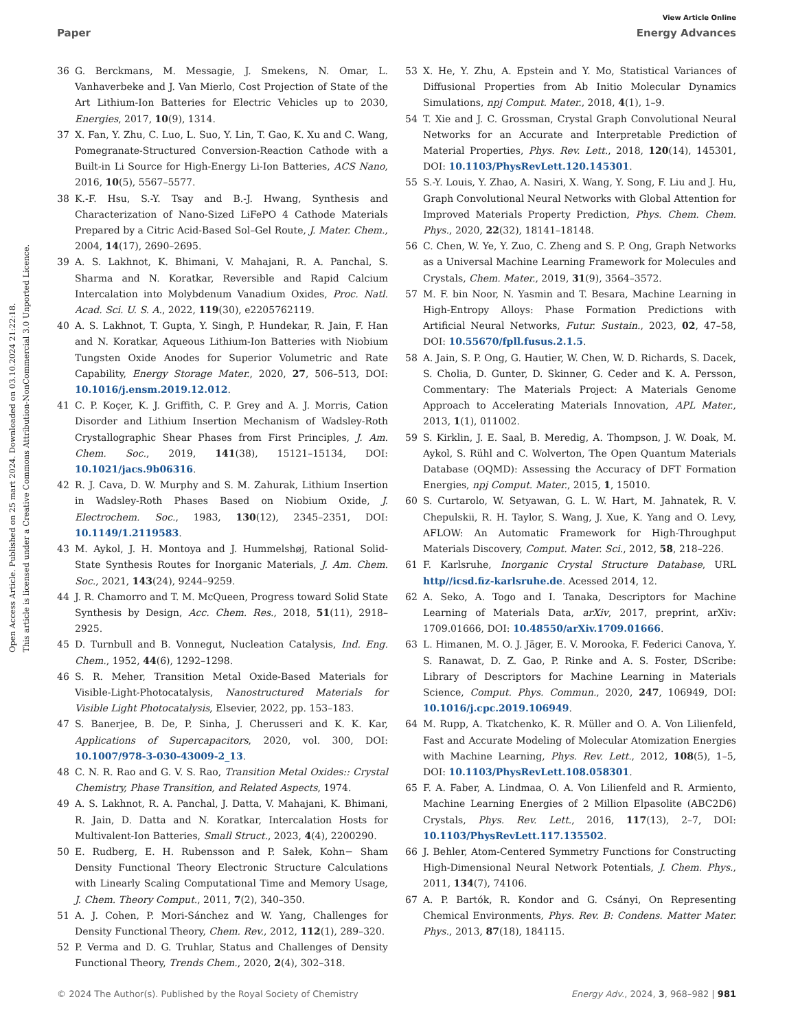View Article Online
Paper Energy Advances
Open Access Article. Published on 25 mart 2024. Downloaded on 03.10.2024 21:22:18.
This article is licensed under a Creative Commons Attribution-NonCommercial 3.0 Unported Licence.
36 G. Berckmans, M. Messagie, J. Smekens, N. Omar, L. Vanhaverbeke and J. Van Mierlo, Cost Projection of State of the Art Lithium-Ion Batteries for Electric Vehicles up to 2030, Energies, 2017, 10(9), 1314.
37 X. Fan, Y. Zhu, C. Luo, L. Suo, Y. Lin, T. Gao, K. Xu and C. Wang, Pomegranate-Structured Conversion-Reaction Cathode with a Built-in Li Source for High-Energy Li-Ion Batteries, ACS Nano, 2016, 10(5), 5567–5577.
38 K.-F. Hsu, S.-Y. Tsay and B.-J. Hwang, Synthesis and Characterization of Nano-Sized LiFePO 4 Cathode Materials Prepared by a Citric Acid-Based Sol–Gel Route, J. Mater. Chem., 2004, 14(17), 2690–2695.
39 A. S. Lakhnot, K. Bhimani, V. Mahajani, R. A. Panchal, S. Sharma and N. Koratkar, Reversible and Rapid Calcium Intercalation into Molybdenum Vanadium Oxides, Proc. Natl. Acad. Sci. U. S. A., 2022, 119(30), e2205762119.
40 A. S. Lakhnot, T. Gupta, Y. Singh, P. Hundekar, R. Jain, F. Han and N. Koratkar, Aqueous Lithium-Ion Batteries with Niobium Tungsten Oxide Anodes for Superior Volumetric and Rate Capability, Energy Storage Mater., 2020, 27, 506–513, DOI: 10.1016/j.ensm.2019.12.012.
41 C. P. Koçer, K. J. Griffith, C. P. Grey and A. J. Morris, Cation Disorder and Lithium Insertion Mechanism of Wadsley-Roth Crystallographic Shear Phases from First Principles, J. Am. Chem. Soc., 2019, 141(38), 15121–15134, DOI: 10.1021/jacs.9b06316.
42 R. J. Cava, D. W. Murphy and S. M. Zahurak, Lithium Insertion in Wadsley-Roth Phases Based on Niobium Oxide, J. Electrochem. Soc., 1983, 130(12), 2345–2351, DOI: 10.1149/1.2119583.
43 M. Aykol, J. H. Montoya and J. Hummelshøj, Rational Solid-State Synthesis Routes for Inorganic Materials, J. Am. Chem. Soc., 2021, 143(24), 9244–9259.
44 J. R. Chamorro and T. M. McQueen, Progress toward Solid State Synthesis by Design, Acc. Chem. Res., 2018, 51(11), 2918–2925.
45 D. Turnbull and B. Vonnegut, Nucleation Catalysis, Ind. Eng. Chem., 1952, 44(6), 1292–1298.
46 S. R. Meher, Transition Metal Oxide-Based Materials for Visible-Light-Photocatalysis, Nanostructured Materials for Visible Light Photocatalysis, Elsevier, 2022, pp. 153–183.
47 S. Banerjee, B. De, P. Sinha, J. Cherusseri and K. K. Kar, Applications of Supercapacitors, 2020, vol. 300, DOI: 10.1007/978-3-030-43009-2_13.
48 C. N. R. Rao and G. V. S. Rao, Transition Metal Oxides:: Crystal Chemistry, Phase Transition, and Related Aspects, 1974.
49 A. S. Lakhnot, R. A. Panchal, J. Datta, V. Mahajani, K. Bhimani, R. Jain, D. Datta and N. Koratkar, Intercalation Hosts for Multivalent-Ion Batteries, Small Struct., 2023, 4(4), 2200290.
50 E. Rudberg, E. H. Rubensson and P. Sałek, Kohn− Sham Density Functional Theory Electronic Structure Calculations with Linearly Scaling Computational Time and Memory Usage, J. Chem. Theory Comput., 2011, 7(2), 340–350.
51 A. J. Cohen, P. Mori-Sánchez and W. Yang, Challenges for Density Functional Theory, Chem. Rev., 2012, 112(1), 289–320.
52 P. Verma and D. G. Truhlar, Status and Challenges of Density Functional Theory, Trends Chem., 2020, 2(4), 302–318.
53 X. He, Y. Zhu, A. Epstein and Y. Mo, Statistical Variances of Diffusional Properties from Ab Initio Molecular Dynamics Simulations, npj Comput. Mater., 2018, 4(1), 1–9.
54 T. Xie and J. C. Grossman, Crystal Graph Convolutional Neural Networks for an Accurate and Interpretable Prediction of Material Properties, Phys. Rev. Lett., 2018, 120(14), 145301, DOI: 10.1103/PhysRevLett.120.145301.
55 S.-Y. Louis, Y. Zhao, A. Nasiri, X. Wang, Y. Song, F. Liu and J. Hu, Graph Convolutional Neural Networks with Global Attention for Improved Materials Property Prediction, Phys. Chem. Chem. Phys., 2020, 22(32), 18141–18148.
56 C. Chen, W. Ye, Y. Zuo, C. Zheng and S. P. Ong, Graph Networks as a Universal Machine Learning Framework for Molecules and Crystals, Chem. Mater., 2019, 31(9), 3564–3572.
57 M. F. bin Noor, N. Yasmin and T. Besara, Machine Learning in High-Entropy Alloys: Phase Formation Predictions with Artificial Neural Networks, Futur. Sustain., 2023, 02, 47–58, DOI: 10.55670/fpll.fusus.2.1.5.
58 A. Jain, S. P. Ong, G. Hautier, W. Chen, W. D. Richards, S. Dacek, S. Cholia, D. Gunter, D. Skinner, G. Ceder and K. A. Persson, Commentary: The Materials Project: A Materials Genome Approach to Accelerating Materials Innovation, APL Mater., 2013, 1(1), 011002.
59 S. Kirklin, J. E. Saal, B. Meredig, A. Thompson, J. W. Doak, M. Aykol, S. Rühl and C. Wolverton, The Open Quantum Materials Database (OQMD): Assessing the Accuracy of DFT Formation Energies, npj Comput. Mater., 2015, 1, 15010.
60 S. Curtarolo, W. Setyawan, G. L. W. Hart, M. Jahnatek, R. V. Chepulskii, R. H. Taylor, S. Wang, J. Xue, K. Yang and O. Levy, AFLOW: An Automatic Framework for High-Throughput Materials Discovery, Comput. Mater. Sci., 2012, 58, 218–226.
61 F. Karlsruhe, Inorganic Crystal Structure Database, URL http//icsd.fiz-karlsruhe.de. Acessed 2014, 12.
62 A. Seko, A. Togo and I. Tanaka, Descriptors for Machine Learning of Materials Data, arXiv, 2017, preprint, arXiv: 1709.01666, DOI: 10.48550/arXiv.1709.01666.
63 L. Himanen, M. O. J. Jäger, E. V. Morooka, F. Federici Canova, Y. S. Ranawat, D. Z. Gao, P. Rinke and A. S. Foster, DScribe: Library of Descriptors for Machine Learning in Materials Science, Comput. Phys. Commun., 2020, 247, 106949, DOI: 10.1016/j.cpc.2019.106949.
64 M. Rupp, A. Tkatchenko, K. R. Müller and O. A. Von Lilienfeld, Fast and Accurate Modeling of Molecular Atomization Energies with Machine Learning, Phys. Rev. Lett., 2012, 108(5), 1–5, DOI: 10.1103/PhysRevLett.108.058301.
65 F. A. Faber, A. Lindmaa, O. A. Von Lilienfeld and R. Armiento, Machine Learning Energies of 2 Million Elpasolite (ABC2D6) Crystals, Phys. Rev. Lett., 2016, 117(13), 2–7, DOI: 10.1103/PhysRevLett.117.135502.
66 J. Behler, Atom-Centered Symmetry Functions for Constructing High-Dimensional Neural Network Potentials, J. Chem. Phys., 2011, 134(7), 74106.
67 A. P. Bartók, R. Kondor and G. Csányi, On Representing Chemical Environments, Phys. Rev. B: Condens. Matter Mater. Phys., 2013, 87(18), 184115.
© 2024 The Author(s). Published by the Royal Society of Chemistry Energy Adv., 2024, 3, 968–982 | 981